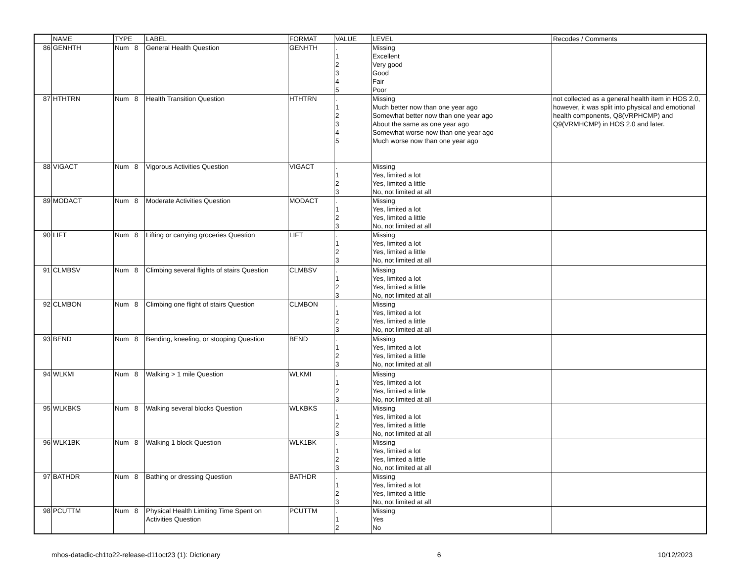| | NAME | TYPE | LABEL | FORMAT | VALUE | LEVEL | Recodes / Comments |
| --- | --- | --- | --- | --- | --- | --- | --- |
| 86 | GENHTH | Num 8 | General Health Question | GENHTH | . 1 2 3 4 5 | Missing Excellent Very good Good Fair Poor | |
| 87 | HTHTRN | Num 8 | Health Transition Question | HTHTRN | . 1 2 3 4 5 | Missing Much better now than one year ago Somewhat better now than one year ago About the same as one year ago Somewhat worse now than one year ago Much worse now than one year ago | not collected as a general health item in HOS 2.0, however, it was split into physical and emotional health components, Q8(VRPHCMP) and Q9(VRMHCMP) in HOS 2.0 and later. |
| 88 | VIGACT | Num 8 | Vigorous Activities Question | VIGACT | . 1 2 3 | Missing Yes, limited a lot Yes, limited a little No, not limited at all | |
| 89 | MODACT | Num 8 | Moderate Activities Question | MODACT | . 1 2 3 | Missing Yes, limited a lot Yes, limited a little No, not limited at all | |
| 90 | LIFT | Num 8 | Lifting or carrying groceries Question | LIFT | . 1 2 3 | Missing Yes, limited a lot Yes, limited a little No, not limited at all | |
| 91 | CLMBSV | Num 8 | Climbing several flights of stairs Question | CLMBSV | . 1 2 3 | Missing Yes, limited a lot Yes, limited a little No, not limited at all | |
| 92 | CLMBON | Num 8 | Climbing one flight of stairs Question | CLMBON | . 1 2 3 | Missing Yes, limited a lot Yes, limited a little No, not limited at all | |
| 93 | BEND | Num 8 | Bending, kneeling, or stooping Question | BEND | . 1 2 3 | Missing Yes, limited a lot Yes, limited a little No, not limited at all | |
| 94 | WLKMI | Num 8 | Walking > 1 mile Question | WLKMI | . 1 2 3 | Missing Yes, limited a lot Yes, limited a little No, not limited at all | |
| 95 | WLKBKS | Num 8 | Walking several blocks Question | WLKBKS | . 1 2 3 | Missing Yes, limited a lot Yes, limited a little No, not limited at all | |
| 96 | WLK1BK | Num 8 | Walking 1 block Question | WLK1BK | . 1 2 3 | Missing Yes, limited a lot Yes, limited a little No, not limited at all | |
| 97 | BATHDR | Num 8 | Bathing or dressing Question | BATHDR | . 1 2 3 | Missing Yes, limited a lot Yes, limited a little No, not limited at all | |
| 98 | PCUTTM | Num 8 | Physical Health Limiting Time Spent on Activities Question | PCUTTM | . 1 2 | Missing Yes No | |
mhos-datadic-ch1to22-release-d11oct23 (1): Dictionary 6 10/12/2023